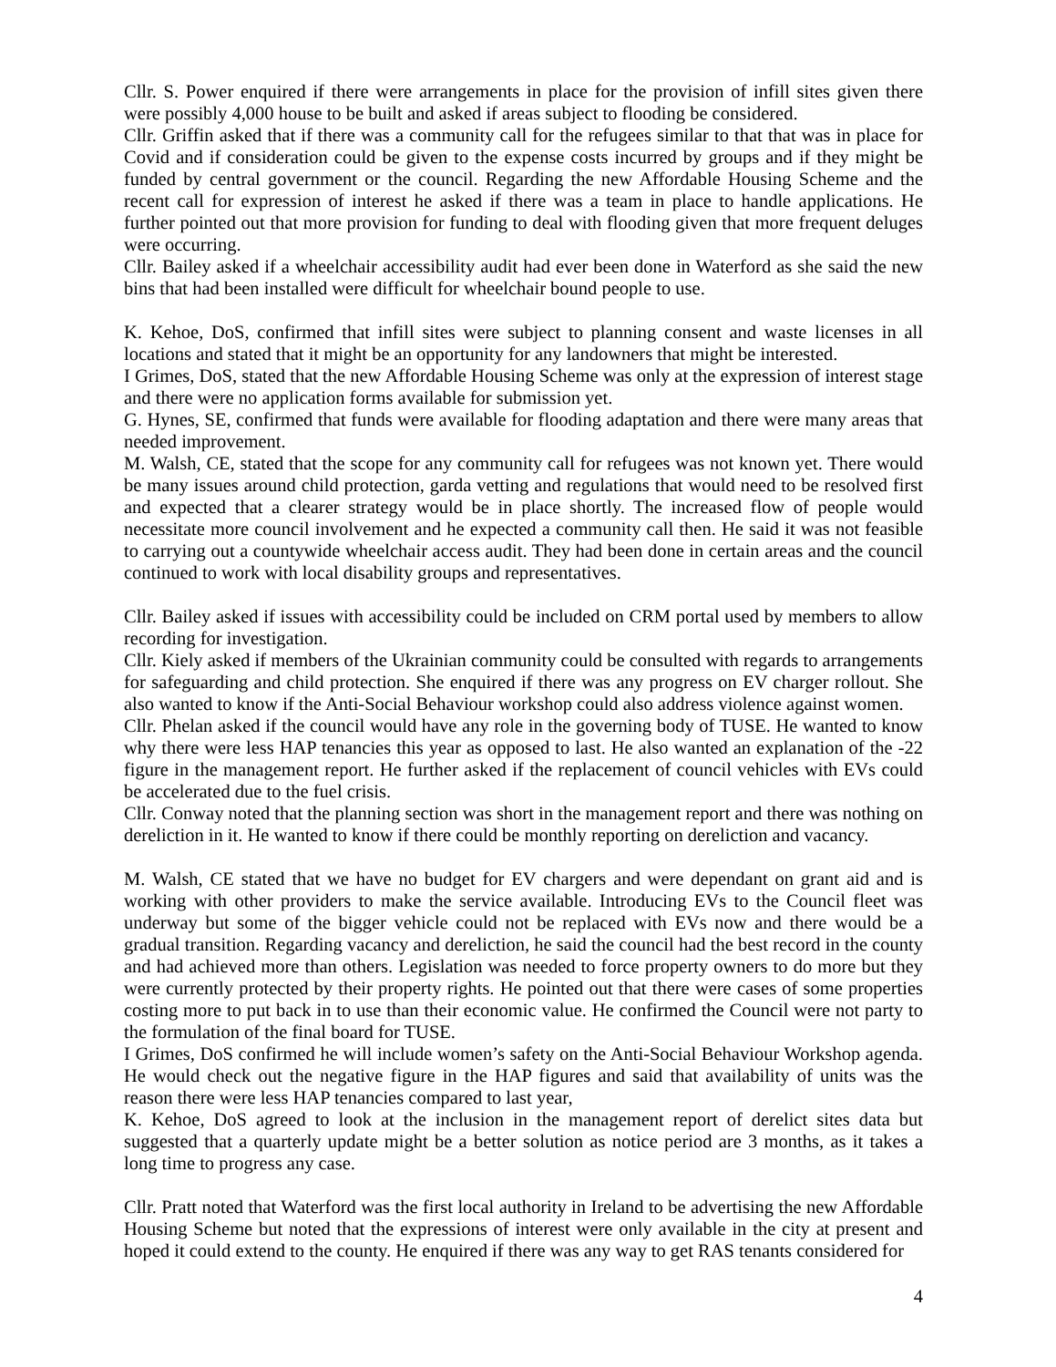Cllr. S. Power enquired if there were arrangements in place for the provision of infill sites given there were possibly 4,000 house to be built and asked if areas subject to flooding be considered.
Cllr. Griffin asked that if there was a community call for the refugees similar to that that was in place for Covid and if consideration could be given to the expense costs incurred by groups and if they might be funded by central government or the council. Regarding the new Affordable Housing Scheme and the recent call for expression of interest he asked if there was a team in place to handle applications. He further pointed out that more provision for funding to deal with flooding given that more frequent deluges were occurring.
Cllr. Bailey asked if a wheelchair accessibility audit had ever been done in Waterford as she said the new bins that had been installed were difficult for wheelchair bound people to use.
K. Kehoe, DoS, confirmed that infill sites were subject to planning consent and waste licenses in all locations and stated that it might be an opportunity for any landowners that might be interested.
I Grimes, DoS, stated that the new Affordable Housing Scheme was only at the expression of interest stage and there were no application forms available for submission yet.
G. Hynes, SE, confirmed that funds were available for flooding adaptation and there were many areas that needed improvement.
M. Walsh, CE, stated that the scope for any community call for refugees was not known yet. There would be many issues around child protection, garda vetting and regulations that would need to be resolved first and expected that a clearer strategy would be in place shortly. The increased flow of people would necessitate more council involvement and he expected a community call then. He said it was not feasible to carrying out a countywide wheelchair access audit. They had been done in certain areas and the council continued to work with local disability groups and representatives.
Cllr. Bailey asked if issues with accessibility could be included on CRM portal used by members to allow recording for investigation.
Cllr. Kiely asked if members of the Ukrainian community could be consulted with regards to arrangements for safeguarding and child protection. She enquired if there was any progress on EV charger rollout. She also wanted to know if the Anti-Social Behaviour workshop could also address violence against women.
Cllr. Phelan asked if the council would have any role in the governing body of TUSE. He wanted to know why there were less HAP tenancies this year as opposed to last. He also wanted an explanation of the -22 figure in the management report. He further asked if the replacement of council vehicles with EVs could be accelerated due to the fuel crisis.
Cllr. Conway noted that the planning section was short in the management report and there was nothing on dereliction in it. He wanted to know if there could be monthly reporting on dereliction and vacancy.
M. Walsh, CE stated that we have no budget for EV chargers and were dependant on grant aid and is working with other providers to make the service available. Introducing EVs to the Council fleet was underway but some of the bigger vehicle could not be replaced with EVs now and there would be a gradual transition. Regarding vacancy and dereliction, he said the council had the best record in the county and had achieved more than others. Legislation was needed to force property owners to do more but they were currently protected by their property rights. He pointed out that there were cases of some properties costing more to put back in to use than their economic value. He confirmed the Council were not party to the formulation of the final board for TUSE.
I Grimes, DoS confirmed he will include women’s safety on the Anti-Social Behaviour Workshop agenda. He would check out the negative figure in the HAP figures and said that availability of units was the reason there were less HAP tenancies compared to last year,
K. Kehoe, DoS agreed to look at the inclusion in the management report of derelict sites data but suggested that a quarterly update might be a better solution as notice period are 3 months, as it takes a long time to progress any case.
Cllr. Pratt noted that Waterford was the first local authority in Ireland to be advertising the new Affordable Housing Scheme but noted that the expressions of interest were only available in the city at present and hoped it could extend to the county. He enquired if there was any way to get RAS tenants considered for
4